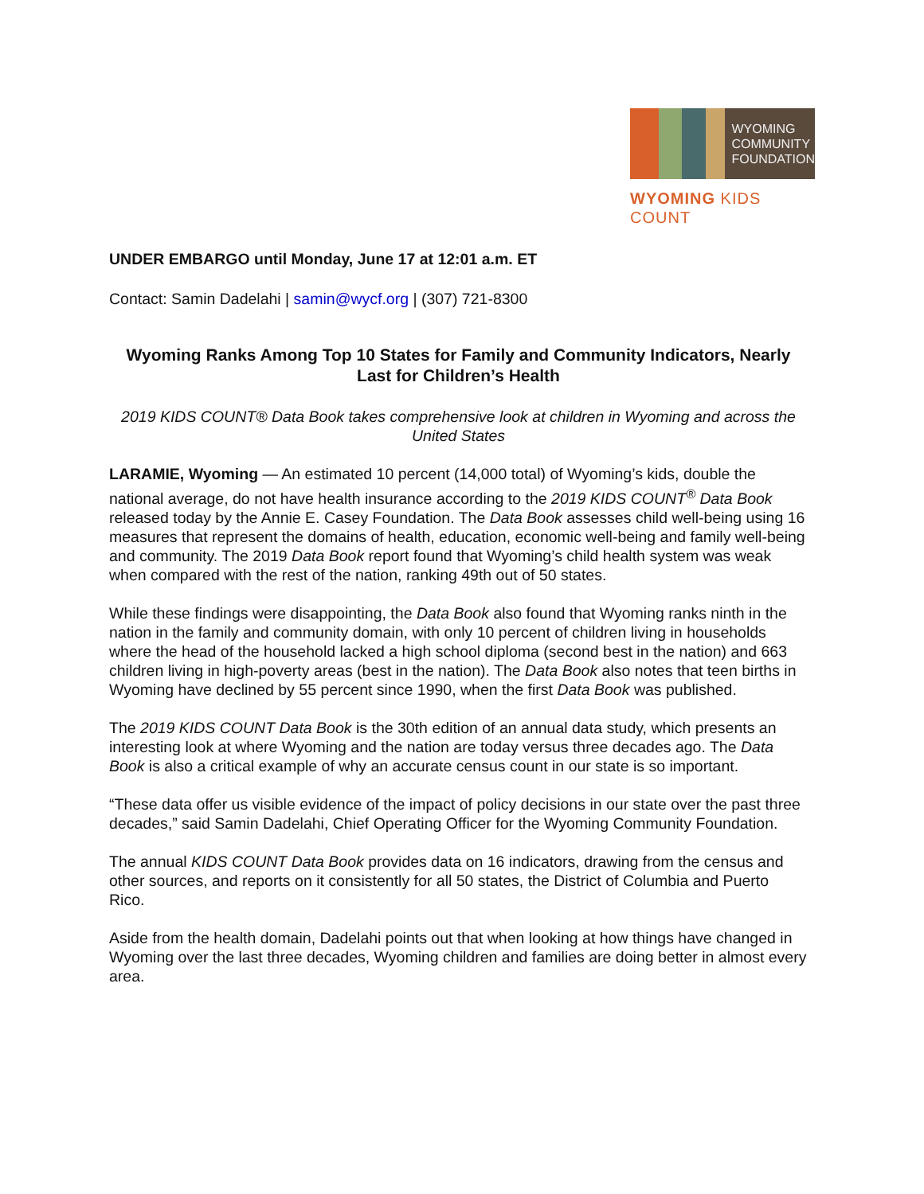WYOMING
COMMUNITY
FOUNDATION
WYOMING KIDS COUNT
UNDER EMBARGO until Monday, June 17 at 12:01 a.m. ET
Contact: Samin Dadelahi | samin@wycf.org | (307) 721-8300
Wyoming Ranks Among Top 10 States for Family and Community Indicators, Nearly Last for Children’s Health
2019 KIDS COUNT® Data Book takes comprehensive look at children in Wyoming and across the United States
LARAMIE, Wyoming — An estimated 10 percent (14,000 total) of Wyoming’s kids, double the national average, do not have health insurance according to the 2019 KIDS COUNT<sup>®</sup> Data Book released today by the Annie E. Casey Foundation. The Data Book assesses child well-being using 16 measures that represent the domains of health, education, economic well-being and family well-being and community. The 2019 Data Book report found that Wyoming’s child health system was weak when compared with the rest of the nation, ranking 49th out of 50 states.
While these findings were disappointing, the Data Book also found that Wyoming ranks ninth in the nation in the family and community domain, with only 10 percent of children living in households where the head of the household lacked a high school diploma (second best in the nation) and 663 children living in high-poverty areas (best in the nation). The Data Book also notes that teen births in Wyoming have declined by 55 percent since 1990, when the first Data Book was published.
The 2019 KIDS COUNT Data Book is the 30th edition of an annual data study, which presents an interesting look at where Wyoming and the nation are today versus three decades ago. The Data Book is also a critical example of why an accurate census count in our state is so important.
“These data offer us visible evidence of the impact of policy decisions in our state over the past three decades,” said Samin Dadelahi, Chief Operating Officer for the Wyoming Community Foundation.
The annual KIDS COUNT Data Book provides data on 16 indicators, drawing from the census and other sources, and reports on it consistently for all 50 states, the District of Columbia and Puerto Rico.
Aside from the health domain, Dadelahi points out that when looking at how things have changed in Wyoming over the last three decades, Wyoming children and families are doing better in almost every area.